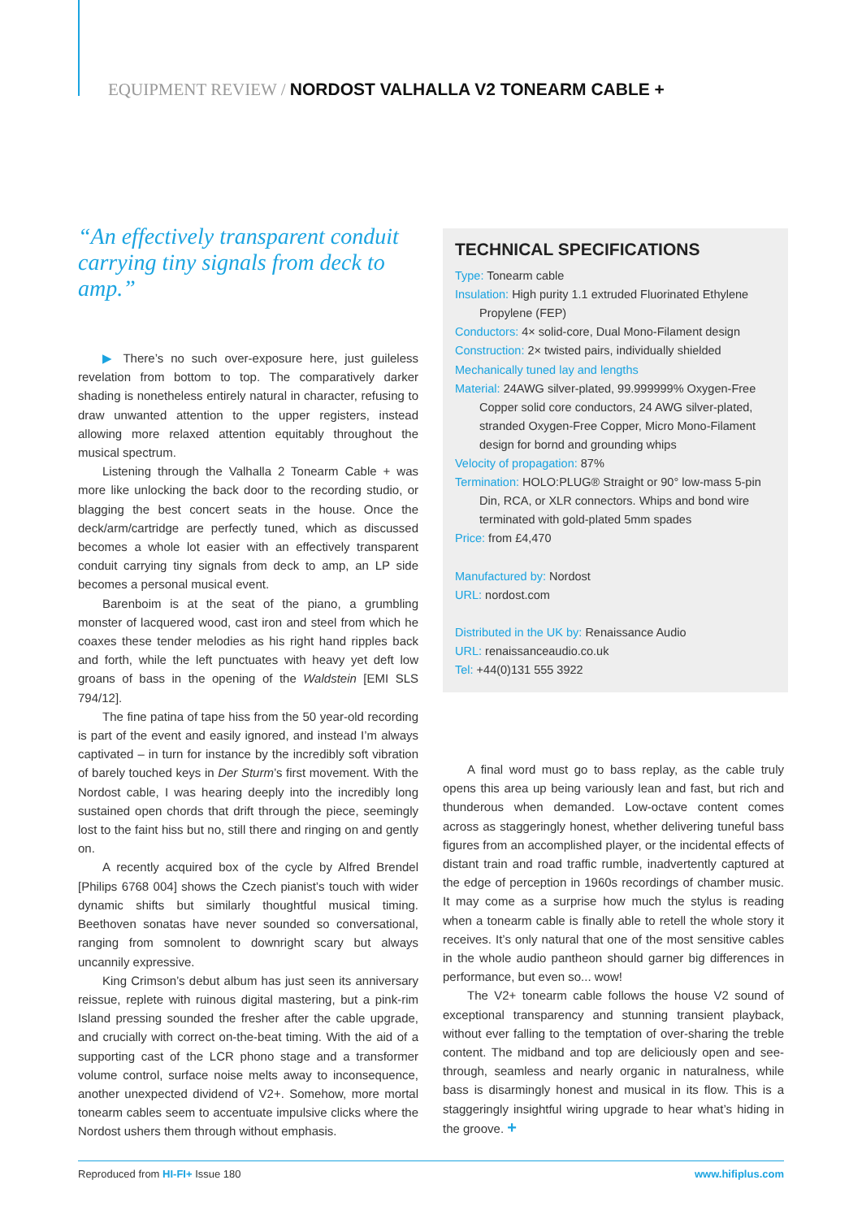EQUIPMENT REVIEW / NORDOST VALHALLA V2 TONEARM CABLE +
“An effectively transparent conduit carrying tiny signals from deck to amp.”
▶ There’s no such over-exposure here, just guileless revelation from bottom to top. The comparatively darker shading is nonetheless entirely natural in character, refusing to draw unwanted attention to the upper registers, instead allowing more relaxed attention equitably throughout the musical spectrum.
Listening through the Valhalla 2 Tonearm Cable + was more like unlocking the back door to the recording studio, or blagging the best concert seats in the house. Once the deck/arm/cartridge are perfectly tuned, which as discussed becomes a whole lot easier with an effectively transparent conduit carrying tiny signals from deck to amp, an LP side becomes a personal musical event.
Barenboim is at the seat of the piano, a grumbling monster of lacquered wood, cast iron and steel from which he coaxes these tender melodies as his right hand ripples back and forth, while the left punctuates with heavy yet deft low groans of bass in the opening of the Waldstein [EMI SLS 794/12].
The fine patina of tape hiss from the 50 year-old recording is part of the event and easily ignored, and instead I’m always captivated – in turn for instance by the incredibly soft vibration of barely touched keys in Der Sturm’s first movement. With the Nordost cable, I was hearing deeply into the incredibly long sustained open chords that drift through the piece, seemingly lost to the faint hiss but no, still there and ringing on and gently on.
A recently acquired box of the cycle by Alfred Brendel [Philips 6768 004] shows the Czech pianist’s touch with wider dynamic shifts but similarly thoughtful musical timing. Beethoven sonatas have never sounded so conversational, ranging from somnolent to downright scary but always uncannily expressive.
King Crimson’s debut album has just seen its anniversary reissue, replete with ruinous digital mastering, but a pink-rim Island pressing sounded the fresher after the cable upgrade, and crucially with correct on-the-beat timing. With the aid of a supporting cast of the LCR phono stage and a transformer volume control, surface noise melts away to inconsequence, another unexpected dividend of V2+. Somehow, more mortal tonearm cables seem to accentuate impulsive clicks where the Nordost ushers them through without emphasis.
TECHNICAL SPECIFICATIONS
Type: Tonearm cable
Insulation: High purity 1.1 extruded Fluorinated Ethylene Propylene (FEP)
Conductors: 4× solid-core, Dual Mono-Filament design
Construction: 2× twisted pairs, individually shielded
Mechanically tuned lay and lengths
Material: 24AWG silver-plated, 99.999999% Oxygen-Free Copper solid core conductors, 24 AWG silver-plated, stranded Oxygen-Free Copper, Micro Mono-Filament design for bornd and grounding whips
Velocity of propagation: 87%
Termination: HOLO:PLUG® Straight or 90° low-mass 5-pin Din, RCA, or XLR connectors. Whips and bond wire terminated with gold-plated 5mm spades
Price: from £4,470
Manufactured by: Nordost
URL: nordost.com
Distributed in the UK by: Renaissance Audio
URL: renaissanceaudio.co.uk
Tel: +44(0)131 555 3922
A final word must go to bass replay, as the cable truly opens this area up being variously lean and fast, but rich and thunderous when demanded. Low-octave content comes across as staggeringly honest, whether delivering tuneful bass figures from an accomplished player, or the incidental effects of distant train and road traffic rumble, inadvertently captured at the edge of perception in 1960s recordings of chamber music. It may come as a surprise how much the stylus is reading when a tonearm cable is finally able to retell the whole story it receives. It’s only natural that one of the most sensitive cables in the whole audio pantheon should garner big differences in performance, but even so... wow!
The V2+ tonearm cable follows the house V2 sound of exceptional transparency and stunning transient playback, without ever falling to the temptation of over-sharing the treble content. The midband and top are deliciously open and see-through, seamless and nearly organic in naturalness, while bass is disarmingly honest and musical in its flow. This is a staggeringly insightful wiring upgrade to hear what’s hiding in the groove. +
Reproduced from HI-FI+ Issue 180 www.hifiplus.com